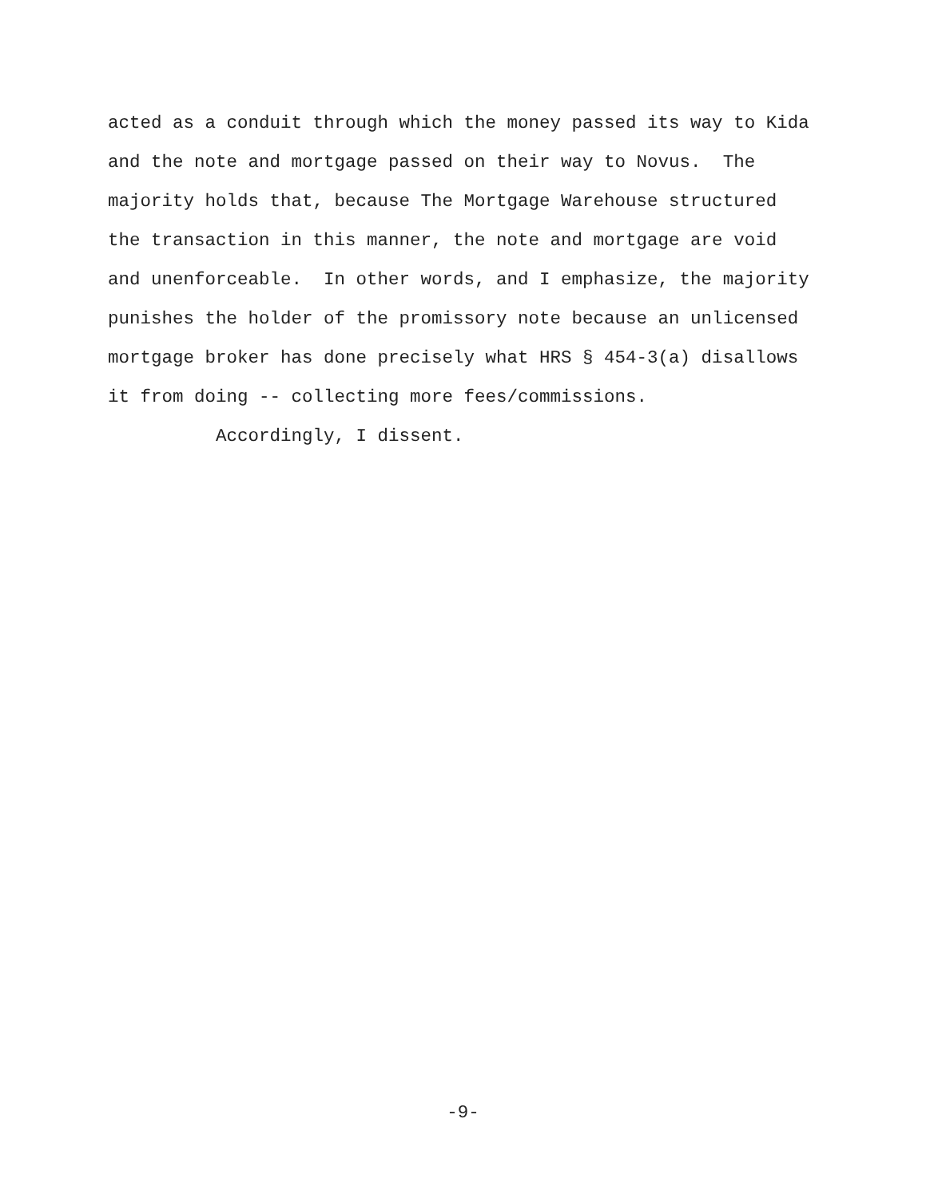acted as a conduit through which the money passed its way to Kida
and the note and mortgage passed on their way to Novus. The
majority holds that, because The Mortgage Warehouse structured
the transaction in this manner, the note and mortgage are void
and unenforceable. In other words, and I emphasize, the majority
punishes the holder of the promissory note because an unlicensed
mortgage broker has done precisely what HRS § 454-3(a) disallows
it from doing -- collecting more fees/commissions.
Accordingly, I dissent.
-9-